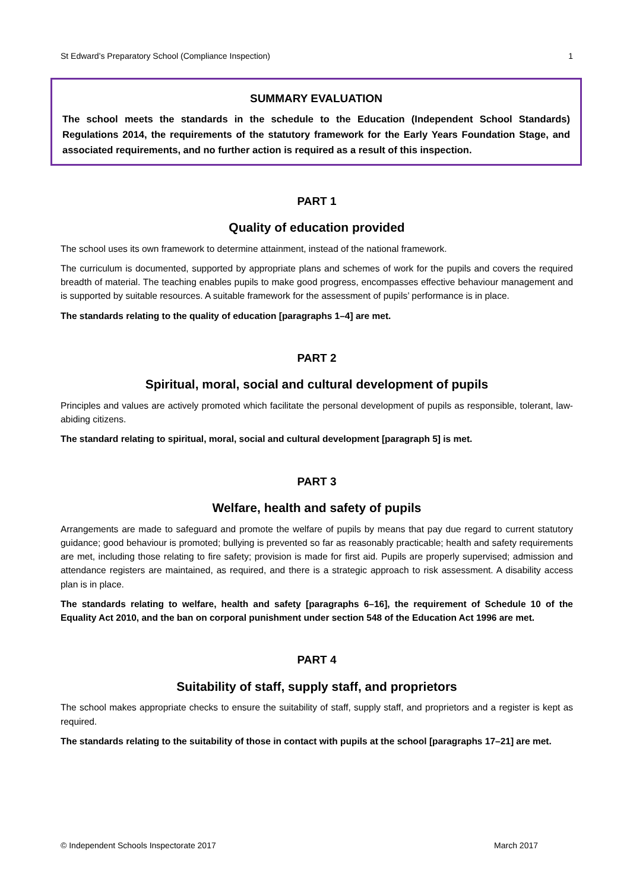St Edward’s Preparatory School (Compliance Inspection) 1
SUMMARY EVALUATION
The school meets the standards in the schedule to the Education (Independent School Standards) Regulations 2014, the requirements of the statutory framework for the Early Years Foundation Stage, and associated requirements, and no further action is required as a result of this inspection.
PART 1
Quality of education provided
The school uses its own framework to determine attainment, instead of the national framework.
The curriculum is documented, supported by appropriate plans and schemes of work for the pupils and covers the required breadth of material. The teaching enables pupils to make good progress, encompasses effective behaviour management and is supported by suitable resources. A suitable framework for the assessment of pupils’ performance is in place.
The standards relating to the quality of education [paragraphs 1–4] are met.
PART 2
Spiritual, moral, social and cultural development of pupils
Principles and values are actively promoted which facilitate the personal development of pupils as responsible, tolerant, law-abiding citizens.
The standard relating to spiritual, moral, social and cultural development [paragraph 5] is met.
PART 3
Welfare, health and safety of pupils
Arrangements are made to safeguard and promote the welfare of pupils by means that pay due regard to current statutory guidance; good behaviour is promoted; bullying is prevented so far as reasonably practicable; health and safety requirements are met, including those relating to fire safety; provision is made for first aid. Pupils are properly supervised; admission and attendance registers are maintained, as required, and there is a strategic approach to risk assessment. A disability access plan is in place.
The standards relating to welfare, health and safety [paragraphs 6–16], the requirement of Schedule 10 of the Equality Act 2010, and the ban on corporal punishment under section 548 of the Education Act 1996 are met.
PART 4
Suitability of staff, supply staff, and proprietors
The school makes appropriate checks to ensure the suitability of staff, supply staff, and proprietors and a register is kept as required.
The standards relating to the suitability of those in contact with pupils at the school [paragraphs 17–21] are met.
© Independent Schools Inspectorate 2017 March 2017